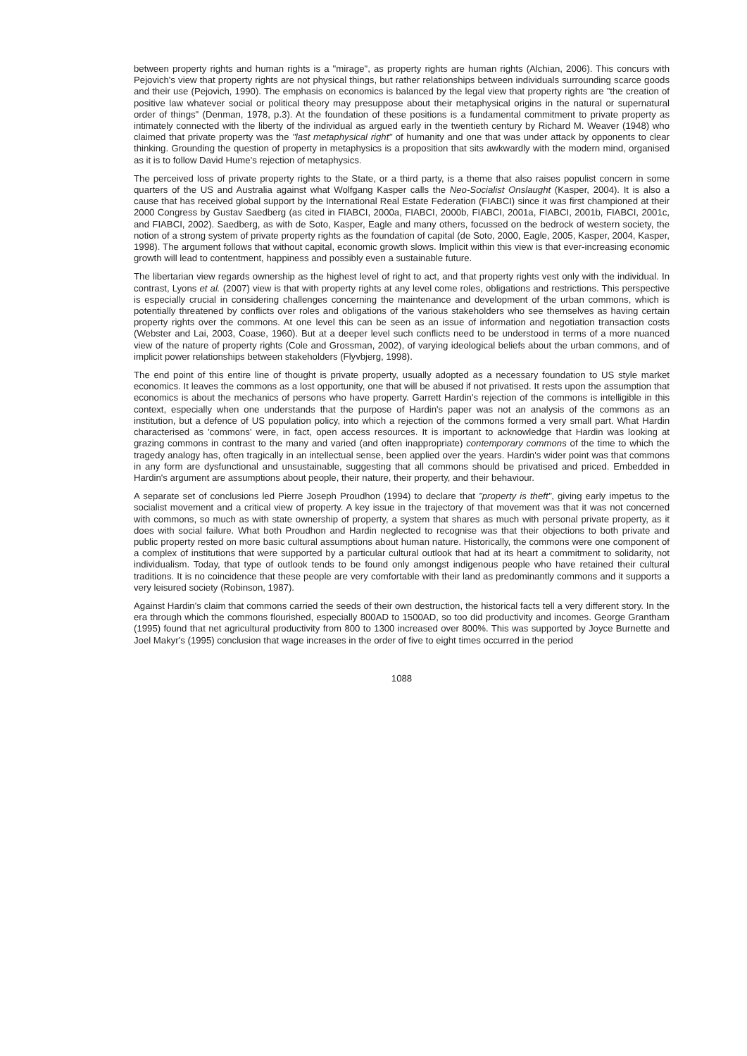between property rights and human rights is a "mirage", as property rights are human rights (Alchian, 2006). This concurs with Pejovich's view that property rights are not physical things, but rather relationships between individuals surrounding scarce goods and their use (Pejovich, 1990). The emphasis on economics is balanced by the legal view that property rights are "the creation of positive law whatever social or political theory may presuppose about their metaphysical origins in the natural or supernatural order of things" (Denman, 1978, p.3). At the foundation of these positions is a fundamental commitment to private property as intimately connected with the liberty of the individual as argued early in the twentieth century by Richard M. Weaver (1948) who claimed that private property was the "last metaphysical right" of humanity and one that was under attack by opponents to clear thinking. Grounding the question of property in metaphysics is a proposition that sits awkwardly with the modern mind, organised as it is to follow David Hume's rejection of metaphysics.
The perceived loss of private property rights to the State, or a third party, is a theme that also raises populist concern in some quarters of the US and Australia against what Wolfgang Kasper calls the Neo-Socialist Onslaught (Kasper, 2004). It is also a cause that has received global support by the International Real Estate Federation (FIABCI) since it was first championed at their 2000 Congress by Gustav Saedberg (as cited in FIABCI, 2000a, FIABCI, 2000b, FIABCI, 2001a, FIABCI, 2001b, FIABCI, 2001c, and FIABCI, 2002). Saedberg, as with de Soto, Kasper, Eagle and many others, focussed on the bedrock of western society, the notion of a strong system of private property rights as the foundation of capital (de Soto, 2000, Eagle, 2005, Kasper, 2004, Kasper, 1998). The argument follows that without capital, economic growth slows. Implicit within this view is that ever-increasing economic growth will lead to contentment, happiness and possibly even a sustainable future.
The libertarian view regards ownership as the highest level of right to act, and that property rights vest only with the individual. In contrast, Lyons et al. (2007) view is that with property rights at any level come roles, obligations and restrictions. This perspective is especially crucial in considering challenges concerning the maintenance and development of the urban commons, which is potentially threatened by conflicts over roles and obligations of the various stakeholders who see themselves as having certain property rights over the commons. At one level this can be seen as an issue of information and negotiation transaction costs (Webster and Lai, 2003, Coase, 1960). But at a deeper level such conflicts need to be understood in terms of a more nuanced view of the nature of property rights (Cole and Grossman, 2002), of varying ideological beliefs about the urban commons, and of implicit power relationships between stakeholders (Flyvbjerg, 1998).
The end point of this entire line of thought is private property, usually adopted as a necessary foundation to US style market economics. It leaves the commons as a lost opportunity, one that will be abused if not privatised. It rests upon the assumption that economics is about the mechanics of persons who have property. Garrett Hardin's rejection of the commons is intelligible in this context, especially when one understands that the purpose of Hardin's paper was not an analysis of the commons as an institution, but a defence of US population policy, into which a rejection of the commons formed a very small part. What Hardin characterised as 'commons' were, in fact, open access resources. It is important to acknowledge that Hardin was looking at grazing commons in contrast to the many and varied (and often inappropriate) contemporary commons of the time to which the tragedy analogy has, often tragically in an intellectual sense, been applied over the years. Hardin's wider point was that commons in any form are dysfunctional and unsustainable, suggesting that all commons should be privatised and priced. Embedded in Hardin's argument are assumptions about people, their nature, their property, and their behaviour.
A separate set of conclusions led Pierre Joseph Proudhon (1994) to declare that "property is theft", giving early impetus to the socialist movement and a critical view of property. A key issue in the trajectory of that movement was that it was not concerned with commons, so much as with state ownership of property, a system that shares as much with personal private property, as it does with social failure. What both Proudhon and Hardin neglected to recognise was that their objections to both private and public property rested on more basic cultural assumptions about human nature. Historically, the commons were one component of a complex of institutions that were supported by a particular cultural outlook that had at its heart a commitment to solidarity, not individualism. Today, that type of outlook tends to be found only amongst indigenous people who have retained their cultural traditions. It is no coincidence that these people are very comfortable with their land as predominantly commons and it supports a very leisured society (Robinson, 1987).
Against Hardin's claim that commons carried the seeds of their own destruction, the historical facts tell a very different story. In the era through which the commons flourished, especially 800AD to 1500AD, so too did productivity and incomes. George Grantham (1995) found that net agricultural productivity from 800 to 1300 increased over 800%. This was supported by Joyce Burnette and Joel Makyr's (1995) conclusion that wage increases in the order of five to eight times occurred in the period
1088